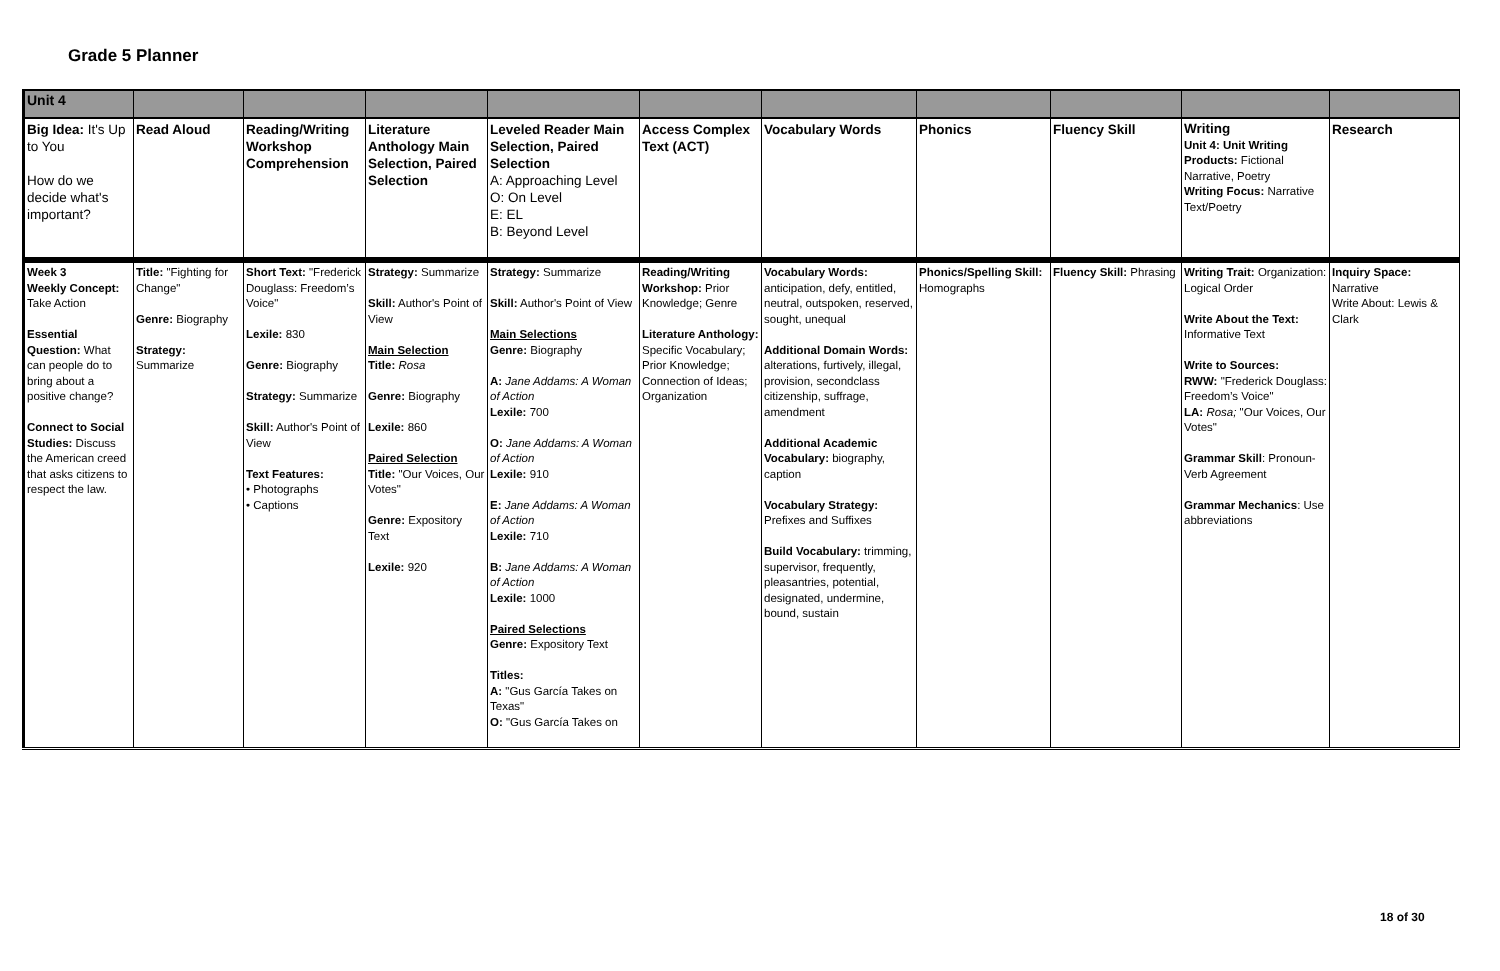Grade 5 Planner
| Unit 4 | | | | | | | | | | |
| Big Idea: It's Up to You How do we decide what's important? | Read Aloud | Reading/Writing Workshop Comprehension | Literature Anthology Main Selection, Paired Selection | Leveled Reader Main Selection, Paired Selection A: Approaching Level O: On Level E: EL B: Beyond Level | Access Complex Text (ACT) | Vocabulary Words | Phonics | Fluency Skill | Writing Unit 4: Unit Writing Products: Fictional Narrative, Poetry Writing Focus: Narrative Text/Poetry | Research |
| Week 3 Weekly Concept: Take Action Essential Question: What can people do to bring about a positive change? Connect to Social Studies: Discuss the American creed that asks citizens to respect the law. | Title: "Fighting for Change" Genre: Biography Strategy: Summarize | Short Text: "Frederick Douglass: Freedom’s Voice" Lexile: 830 Genre: Biography Strategy: Summarize Skill: Author's Point of View Text Features: • Photographs • Captions | Strategy: Summarize Skill: Author's Point of View Main Selection Title: Rosa Genre: Biography Lexile: 860 Paired Selection Title: "Our Voices, Our Votes" Genre: Expository Text Lexile: 920 | Strategy: Summarize Skill: Author's Point of View Main Selections Genre: Biography A: Jane Addams: A Woman of Action Lexile: 700 O: Jane Addams: A Woman of Action Lexile: 910 E: Jane Addams: A Woman of Action Lexile: 710 B: Jane Addams: A Woman of Action Lexile: 1000 Paired Selections Genre: Expository Text Titles: A: "Gus García Takes on Texas" O: "Gus García Takes on | Reading/Writing Workshop: Prior Knowledge; Genre Literature Anthology: Specific Vocabulary; Prior Knowledge; Connection of Ideas; Organization | Vocabulary Words: anticipation, defy, entitled, neutral, outspoken, reserved, sought, unequal Additional Domain Words: alterations, furtively, illegal, provision, secondclass citizenship, suffrage, amendment Additional Academic Vocabulary: biography, caption Vocabulary Strategy: Prefixes and Suffixes Build Vocabulary: trimming, supervisor, frequently, pleasantries, potential, designated, undermine, bound, sustain | Phonics/Spelling Skill: Homographs | Fluency Skill: Phrasing | Writing Trait: Organization: Logical Order Write About the Text: Informative Text Write to Sources: RWW: "Frederick Douglass: Freedom’s Voice" LA: Rosa; "Our Voices, Our Votes" Grammar Skill : Pronoun-Verb Agreement Grammar Mechanics : Use abbreviations | Inquiry Space: Narrative Write About: Lewis & Clark |
18 of 30